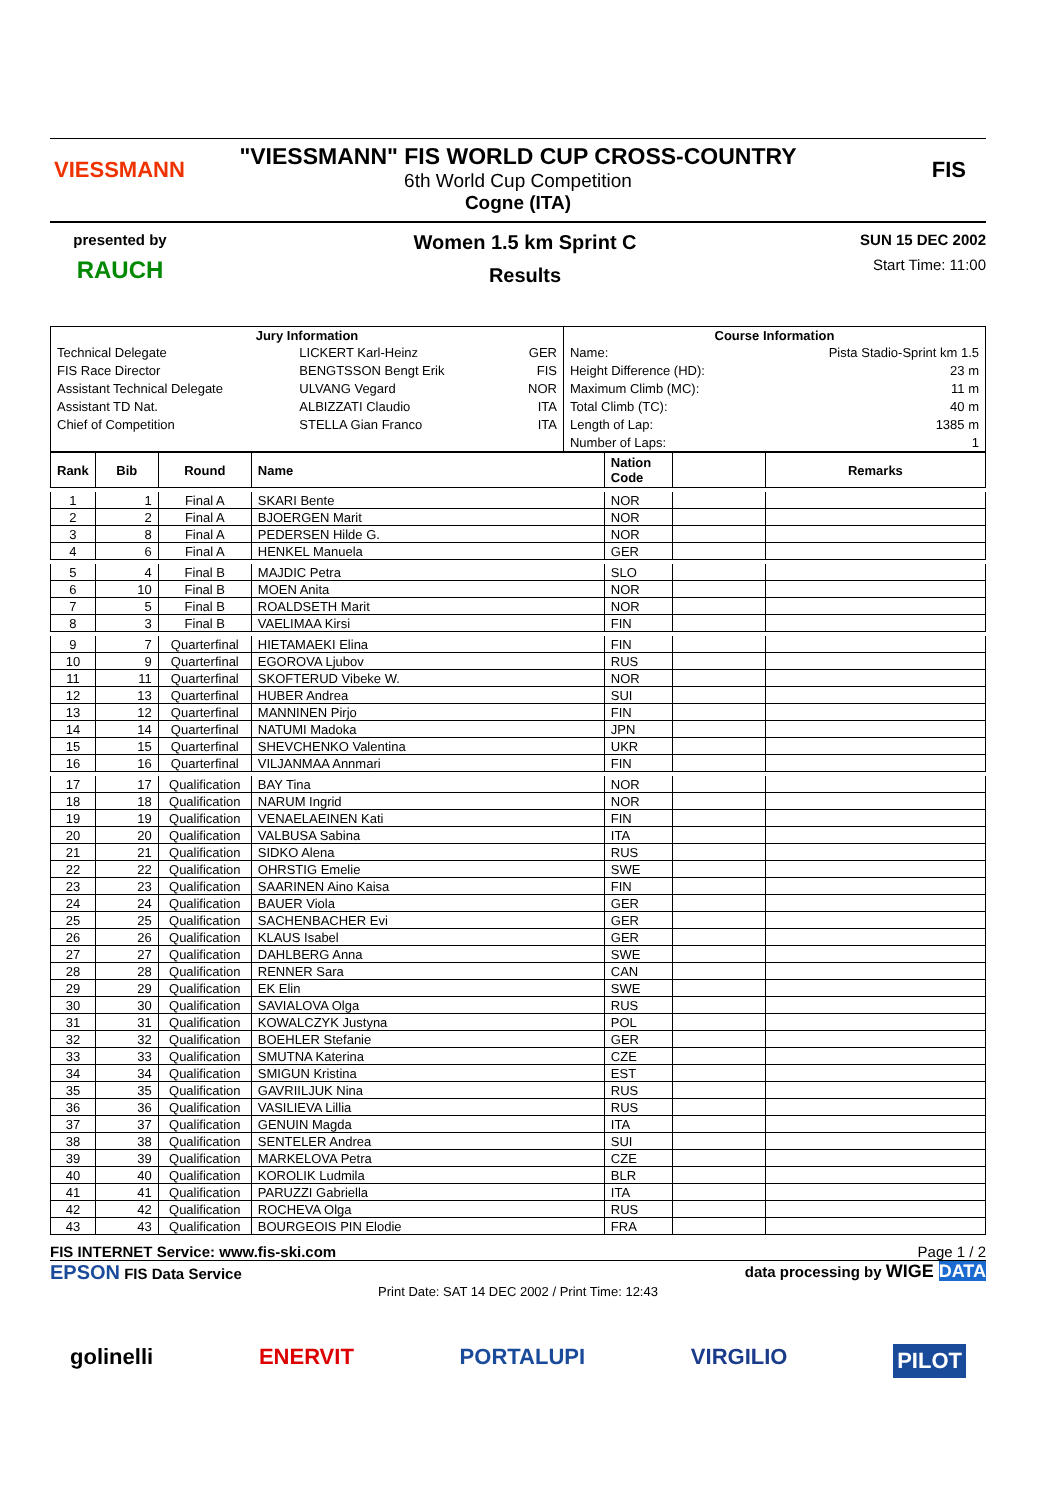VIESSMANN
"VIESSMANN" FIS WORLD CUP CROSS-COUNTRY
6th World Cup Competition
Cogne (ITA)
FIS
presented by
RAUCH
Women 1.5 km Sprint C
Results
SUN 15 DEC 2002
Start Time: 11:00
| Jury Information | | | Course Information | |
| --- | --- | --- | --- | --- |
| Technical Delegate | LICKERT Karl-Heinz | GER | Name: | Pista Stadio-Sprint km 1.5 |
| FIS Race Director | BENGTSSON Bengt Erik | FIS | Height Difference (HD): | 23 m |
| Assistant Technical Delegate | ULVANG Vegard | NOR | Maximum Climb (MC): | 11 m |
| Assistant TD Nat. | ALBIZZATI Claudio | ITA | Total Climb (TC): | 40 m |
| Chief of Competition | STELLA Gian Franco | ITA | Length of Lap: | 1385 m |
| | | | Number of Laps: | 1 |
| Rank | Bib | Round | Name | Nation Code | | Remarks |
| --- | --- | --- | --- | --- | --- | --- |
| 1 | 1 | Final A | SKARI Bente | NOR | | |
| 2 | 2 | Final A | BJOERGEN Marit | NOR | | |
| 3 | 8 | Final A | PEDERSEN Hilde G. | NOR | | |
| 4 | 6 | Final A | HENKEL Manuela | GER | | |
| 5 | 4 | Final B | MAJDIC Petra | SLO | | |
| 6 | 10 | Final B | MOEN Anita | NOR | | |
| 7 | 5 | Final B | ROALDSETH Marit | NOR | | |
| 8 | 3 | Final B | VAELIMAA Kirsi | FIN | | |
| 9 | 7 | Quarterfinal | HIETAMAEKI Elina | FIN | | |
| 10 | 9 | Quarterfinal | EGOROVA Ljubov | RUS | | |
| 11 | 11 | Quarterfinal | SKOFTERUD Vibeke W. | NOR | | |
| 12 | 13 | Quarterfinal | HUBER Andrea | SUI | | |
| 13 | 12 | Quarterfinal | MANNINEN Pirjo | FIN | | |
| 14 | 14 | Quarterfinal | NATUMI Madoka | JPN | | |
| 15 | 15 | Quarterfinal | SHEVCHENKO Valentina | UKR | | |
| 16 | 16 | Quarterfinal | VILJANMAA Annmari | FIN | | |
| 17 | 17 | Qualification | BAY Tina | NOR | | |
| 18 | 18 | Qualification | NARUM Ingrid | NOR | | |
| 19 | 19 | Qualification | VENAELAEINEN Kati | FIN | | |
| 20 | 20 | Qualification | VALBUSA Sabina | ITA | | |
| 21 | 21 | Qualification | SIDKO Alena | RUS | | |
| 22 | 22 | Qualification | OHRSTIG Emelie | SWE | | |
| 23 | 23 | Qualification | SAARINEN Aino Kaisa | FIN | | |
| 24 | 24 | Qualification | BAUER Viola | GER | | |
| 25 | 25 | Qualification | SACHENBACHER Evi | GER | | |
| 26 | 26 | Qualification | KLAUS Isabel | GER | | |
| 27 | 27 | Qualification | DAHLBERG Anna | SWE | | |
| 28 | 28 | Qualification | RENNER Sara | CAN | | |
| 29 | 29 | Qualification | EK Elin | SWE | | |
| 30 | 30 | Qualification | SAVIALOVA Olga | RUS | | |
| 31 | 31 | Qualification | KOWALCZYK Justyna | POL | | |
| 32 | 32 | Qualification | BOEHLER Stefanie | GER | | |
| 33 | 33 | Qualification | SMUTNA Katerina | CZE | | |
| 34 | 34 | Qualification | SMIGUN Kristina | EST | | |
| 35 | 35 | Qualification | GAVRIILJUK Nina | RUS | | |
| 36 | 36 | Qualification | VASILIEVA Lillia | RUS | | |
| 37 | 37 | Qualification | GENUIN Magda | ITA | | |
| 38 | 38 | Qualification | SENTELER Andrea | SUI | | |
| 39 | 39 | Qualification | MARKELOVA Petra | CZE | | |
| 40 | 40 | Qualification | KOROLIK Ludmila | BLR | | |
| 41 | 41 | Qualification | PARUZZI Gabriella | ITA | | |
| 42 | 42 | Qualification | ROCHEVA Olga | RUS | | |
| 43 | 43 | Qualification | BOURGEOIS PIN Elodie | FRA | | |
FIS INTERNET Service: www.fis-ski.com Page 1 / 2
EPSON FIS Data Service data processing by WIGE DATA
Print Date: SAT 14 DEC 2002 / Print Time: 12:43
golinelli ENERVIT PORTALUPI VIRGILIO PILOT